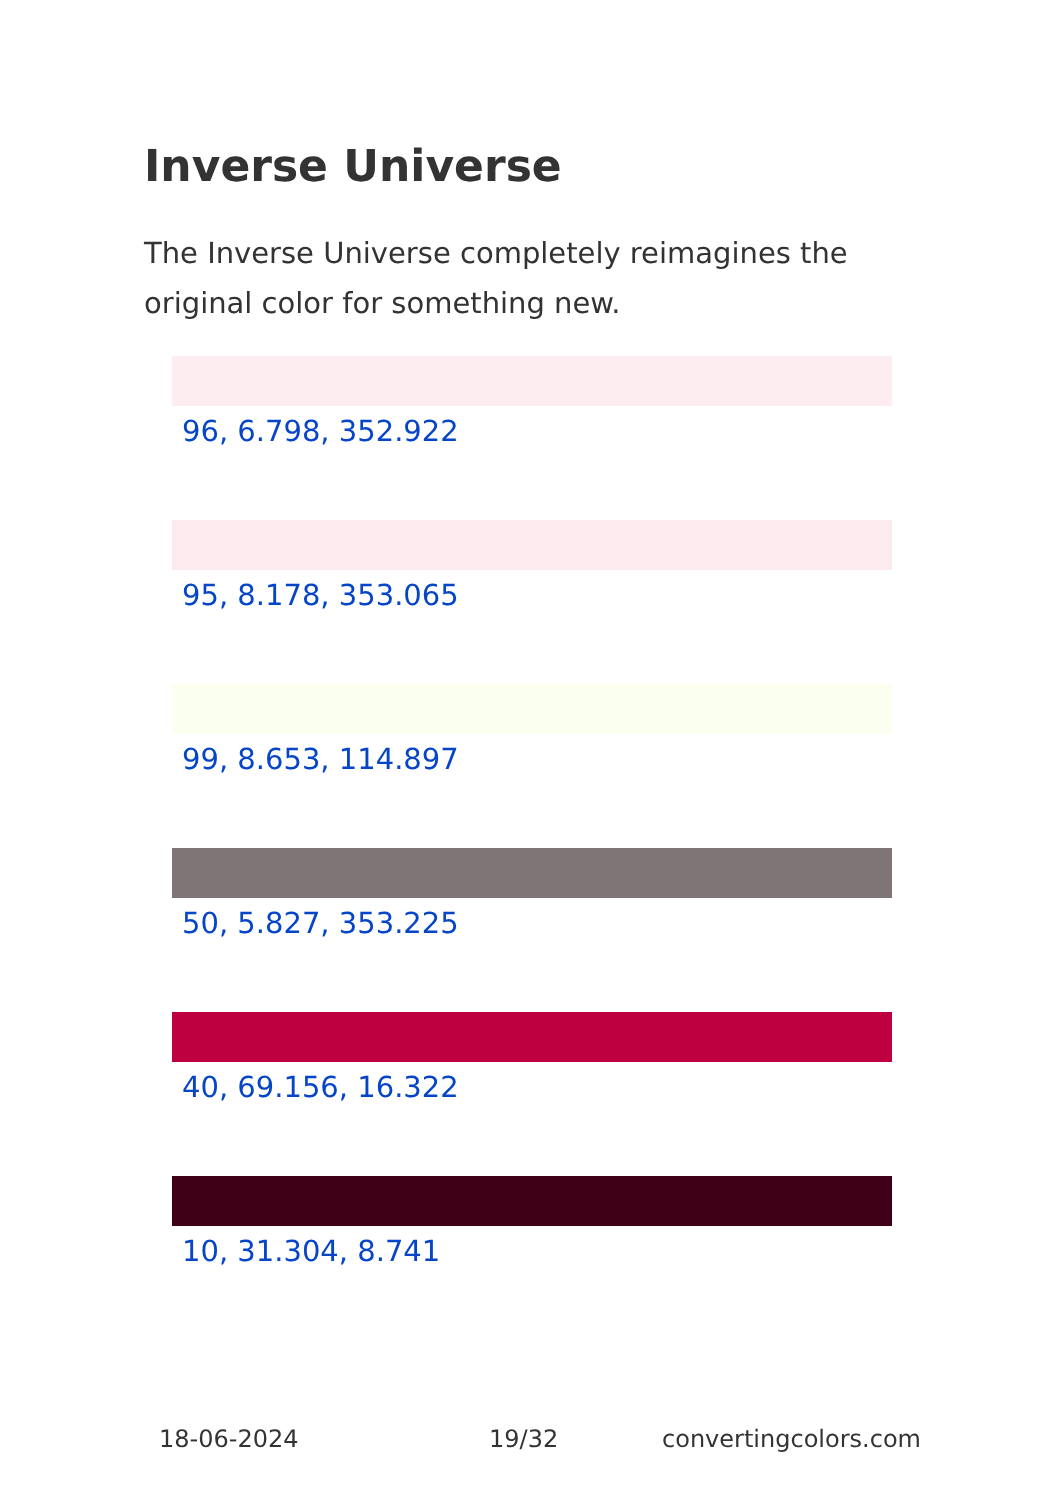Inverse Universe
The Inverse Universe completely reimagines the original color for something new.
96, 6.798, 352.922
95, 8.178, 353.065
99, 8.653, 114.897
50, 5.827, 353.225
40, 69.156, 16.322
10, 31.304, 8.741
18-06-2024 19/32 convertingcolors.com